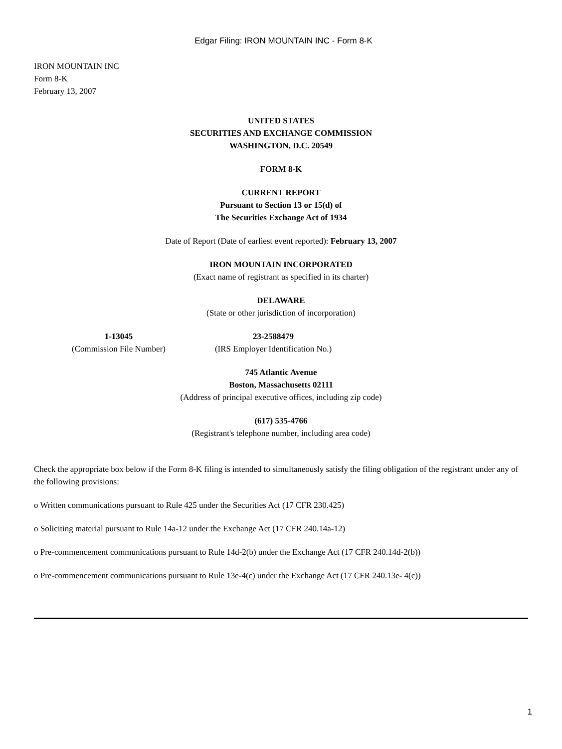Edgar Filing: IRON MOUNTAIN INC - Form 8-K
IRON MOUNTAIN INC
Form 8-K
February 13, 2007
UNITED STATES
SECURITIES AND EXCHANGE COMMISSION
WASHINGTON, D.C. 20549
FORM 8-K
CURRENT REPORT
Pursuant to Section 13 or 15(d) of
The Securities Exchange Act of 1934
Date of Report (Date of earliest event reported): February 13, 2007
IRON MOUNTAIN INCORPORATED
(Exact name of registrant as specified in its charter)
DELAWARE
(State or other jurisdiction of incorporation)
1-13045
(Commission File Number)
23-2588479
(IRS Employer Identification No.)
745 Atlantic Avenue
Boston, Massachusetts 02111
(Address of principal executive offices, including zip code)
(617) 535-4766
(Registrant's telephone number, including area code)
Check the appropriate box below if the Form 8-K filing is intended to simultaneously satisfy the filing obligation of the registrant under any of the following provisions:
o Written communications pursuant to Rule 425 under the Securities Act (17 CFR 230.425)
o Soliciting material pursuant to Rule 14a-12 under the Exchange Act (17 CFR 240.14a-12)
o Pre-commencement communications pursuant to Rule 14d-2(b) under the Exchange Act (17 CFR 240.14d-2(b))
o Pre-commencement communications pursuant to Rule 13e-4(c) under the Exchange Act (17 CFR 240.13e- 4(c))
1